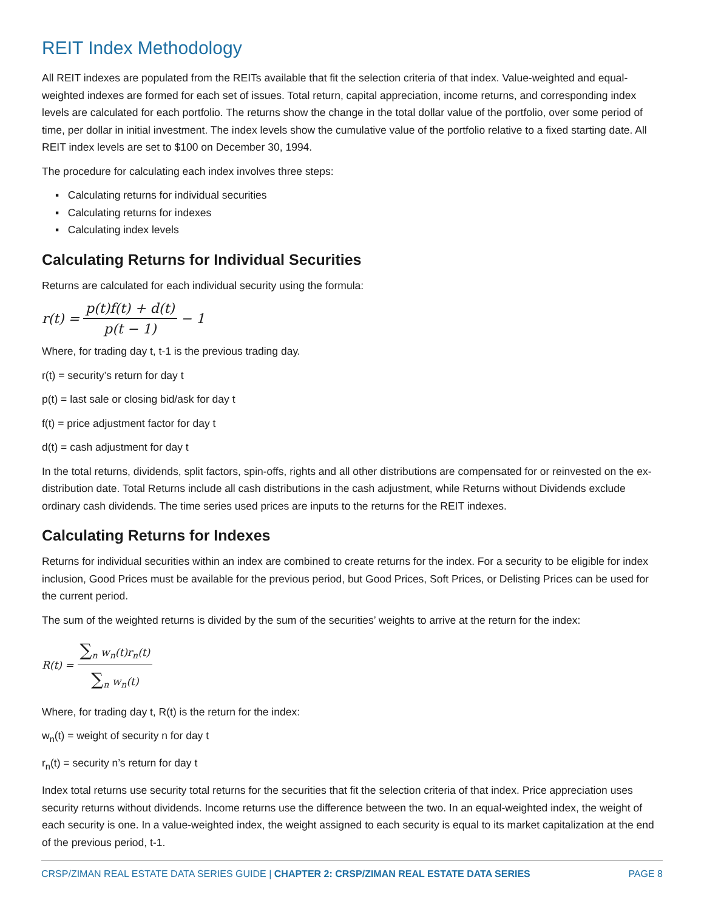REIT Index Methodology
All REIT indexes are populated from the REITs available that fit the selection criteria of that index. Value-weighted and equal-weighted indexes are formed for each set of issues. Total return, capital appreciation, income returns, and corresponding index levels are calculated for each portfolio. The returns show the change in the total dollar value of the portfolio, over some period of time, per dollar in initial investment. The index levels show the cumulative value of the portfolio relative to a fixed starting date. All REIT index levels are set to $100 on December 30, 1994.
The procedure for calculating each index involves three steps:
▪ Calculating returns for individual securities
▪ Calculating returns for indexes
▪ Calculating index levels
Calculating Returns for Individual Securities
Returns are calculated for each individual security using the formula:
r(t) = p(t)f(t) + d(t) p(t − 1) − 1
Where, for trading day t, t-1 is the previous trading day.
r(t) = security’s return for day t
p(t) = last sale or closing bid/ask for day t
f(t) = price adjustment factor for day t
d(t) = cash adjustment for day t
In the total returns, dividends, split factors, spin-offs, rights and all other distributions are compensated for or reinvested on the ex-distribution date. Total Returns include all cash distributions in the cash adjustment, while Returns without Dividends exclude ordinary cash dividends. The time series used prices are inputs to the returns for the REIT indexes.
Calculating Returns for Indexes
Returns for individual securities within an index are combined to create returns for the index. For a security to be eligible for index inclusion, Good Prices must be available for the previous period, but Good Prices, Soft Prices, or Delisting Prices can be used for the current period.
The sum of the weighted returns is divided by the sum of the securities’ weights to arrive at the return for the index:
R(t) = ∑<sub>n</sub> w<sub>n</sub>(t)r<sub>n</sub>(t) ∑<sub>n</sub> w<sub>n</sub>(t)
Where, for trading day t, R(t) is the return for the index:
w<sub>n</sub>(t) = weight of security n for day t
r<sub>n</sub>(t) = security n’s return for day t
Index total returns use security total returns for the securities that fit the selection criteria of that index. Price appreciation uses security returns without dividends. Income returns use the difference between the two. In an equal-weighted index, the weight of each security is one. In a value-weighted index, the weight assigned to each security is equal to its market capitalization at the end of the previous period, t-1.
CRSP/ZIMAN REAL ESTATE DATA SERIES GUIDE | CHAPTER 2: CRSP/ZIMAN REAL ESTATE DATA SERIES PAGE 8